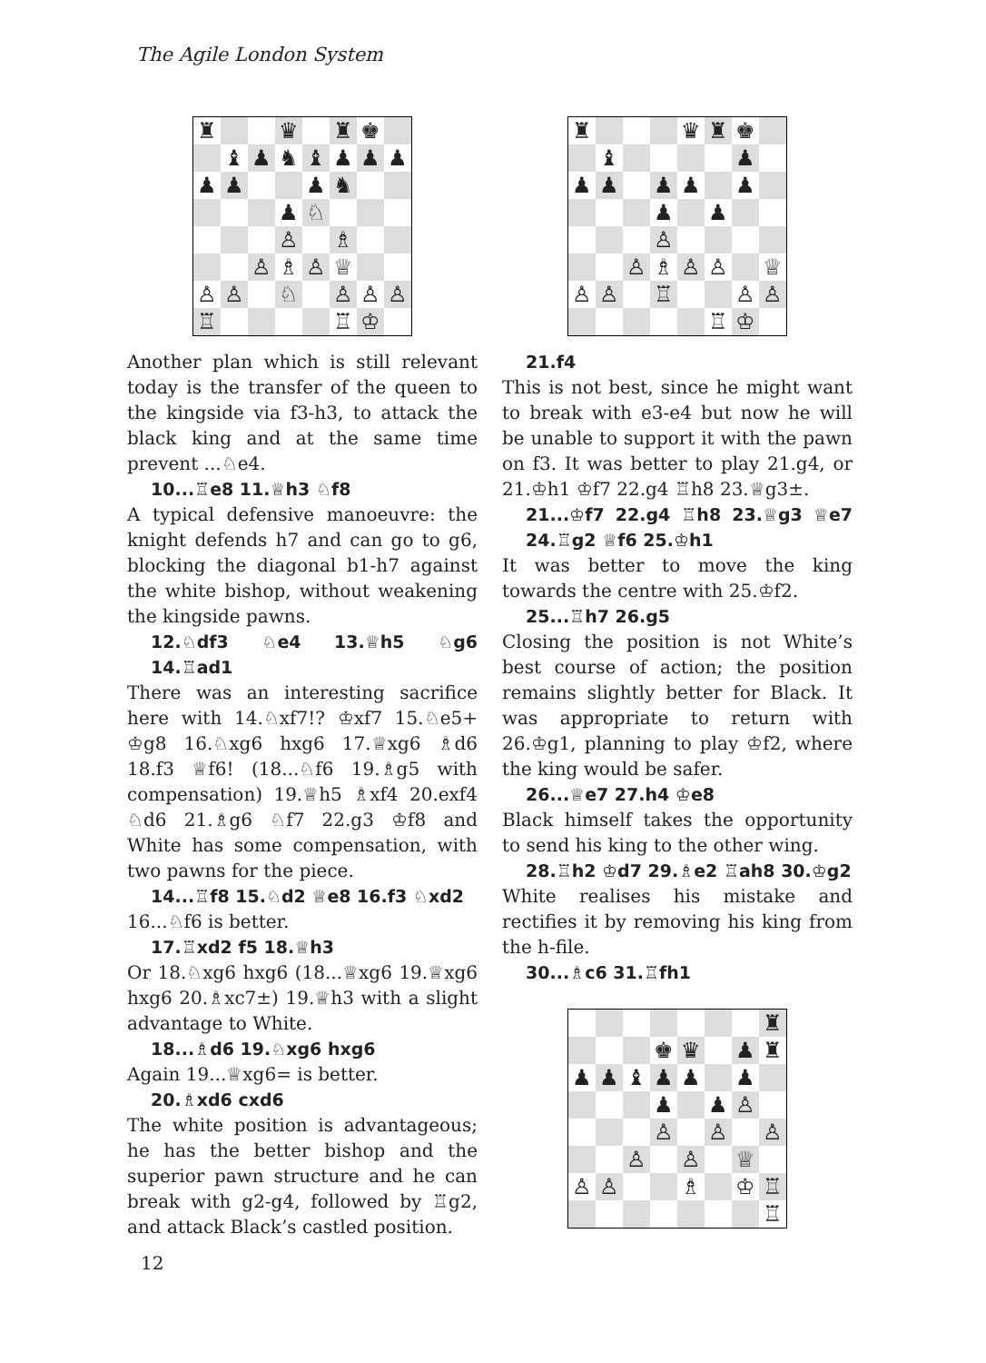The Agile London System
♜
♛
♜
♚
♝
♟
♞
♝
♟
♟
♟
♟
♟
♟
♞
♟
♘
♙
♗
♙
♗
♙
♕
♙
♙
♘
♙
♙
♙
♖
♖
♔
Another plan which is still relevant today is the transfer of the queen to the kingside via f3-h3, to attack the black king and at the same time prevent ...♘e4.
10...♖e8 11.♕h3 ♘f8
A typical defensive manoeuvre: the knight defends h7 and can go to g6, blocking the diagonal b1-h7 against the white bishop, without weakening the kingside pawns.
12.♘df3 ♘e4 13.♕h5 ♘g6 14.♖ad1
There was an interesting sacrifice here with 14.♘xf7!? ♔xf7 15.♘e5+ ♔g8 16.♘xg6 hxg6 17.♕xg6 ♗d6 18.f3 ♕f6! (18...♘f6 19.♗g5 with compensation) 19.♕h5 ♗xf4 20.exf4 ♘d6 21.♗g6 ♘f7 22.g3 ♔f8 and White has some compensation, with two pawns for the piece.
14...♖f8 15.♘d2 ♕e8 16.f3 ♘xd2
16...♘f6 is better.
17.♖xd2 f5 18.♕h3
Or 18.♘xg6 hxg6 (18...♕xg6 19.♕xg6 hxg6 20.♗xc7±) 19.♕h3 with a slight advantage to White.
18...♗d6 19.♘xg6 hxg6
Again 19...♕xg6= is better.
20.♗xd6 cxd6
The white position is advantageous; he has the better bishop and the superior pawn structure and he can break with g2-g4, followed by ♖g2, and attack Black’s castled position.
♜
♛
♜
♚
♝
♟
♟
♟
♟
♟
♟
♟
♟
♙
♙
♗
♙
♙
♕
♙
♙
♖
♙
♙
♖
♔
21.f4
This is not best, since he might want to break with e3-e4 but now he will be unable to support it with the pawn on f3. It was better to play 21.g4, or 21.♔h1 ♔f7 22.g4 ♖h8 23.♕g3±.
21...♔f7 22.g4 ♖h8 23.♕g3 ♕e7 24.♖g2 ♕f6 25.♔h1
It was better to move the king towards the centre with 25.♔f2.
25...♖h7 26.g5
Closing the position is not White’s best course of action; the position remains slightly better for Black. It was appropriate to return with 26.♔g1, planning to play ♔f2, where the king would be safer.
26...♕e7 27.h4 ♔e8
Black himself takes the opportunity to send his king to the other wing.
28.♖h2 ♔d7 29.♗e2 ♖ah8 30.♔g2
White realises his mistake and rectifies it by removing his king from the h-file.
30...♗c6 31.♖fh1
♜
♚
♛
♟
♜
♟
♟
♝
♟
♟
♟
♟
♟
♙
♙
♙
♙
♙
♙
♕
♙
♙
♗
♔
♖
♖
12